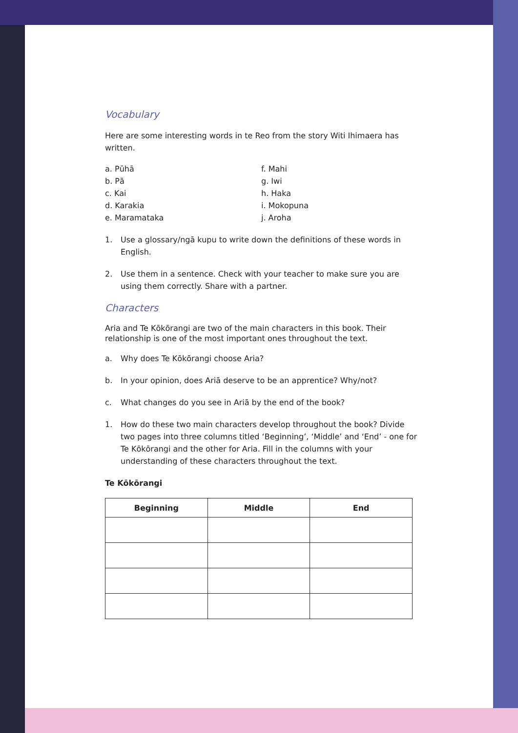Vocabulary
Here are some interesting words in te Reo from the story Witi Ihimaera has written.
a. Pūhā
b. Pā
c. Kai
d. Karakia
e. Maramataka
f. Mahi
g. Iwi
h. Haka
i. Mokopuna
j. Aroha
1. Use a glossary/ngā kupu to write down the definitions of these words in English.
2. Use them in a sentence. Check with your teacher to make sure you are using them correctly. Share with a partner.
Characters
Aria and Te Kōkōrangi are two of the main characters in this book. Their relationship is one of the most important ones throughout the text.
a. Why does Te Kōkōrangi choose Aria?
b. In your opinion, does Ariā deserve to be an apprentice? Why/not?
c. What changes do you see in Ariā by the end of the book?
1. How do these two main characters develop throughout the book? Divide two pages into three columns titled ‘Beginning’, ‘Middle’ and ‘End’ - one for Te Kōkōrangi and the other for Aria. Fill in the columns with your understanding of these characters throughout the text.
Te Kōkōrangi
| Beginning | Middle | End |
| --- | --- | --- |